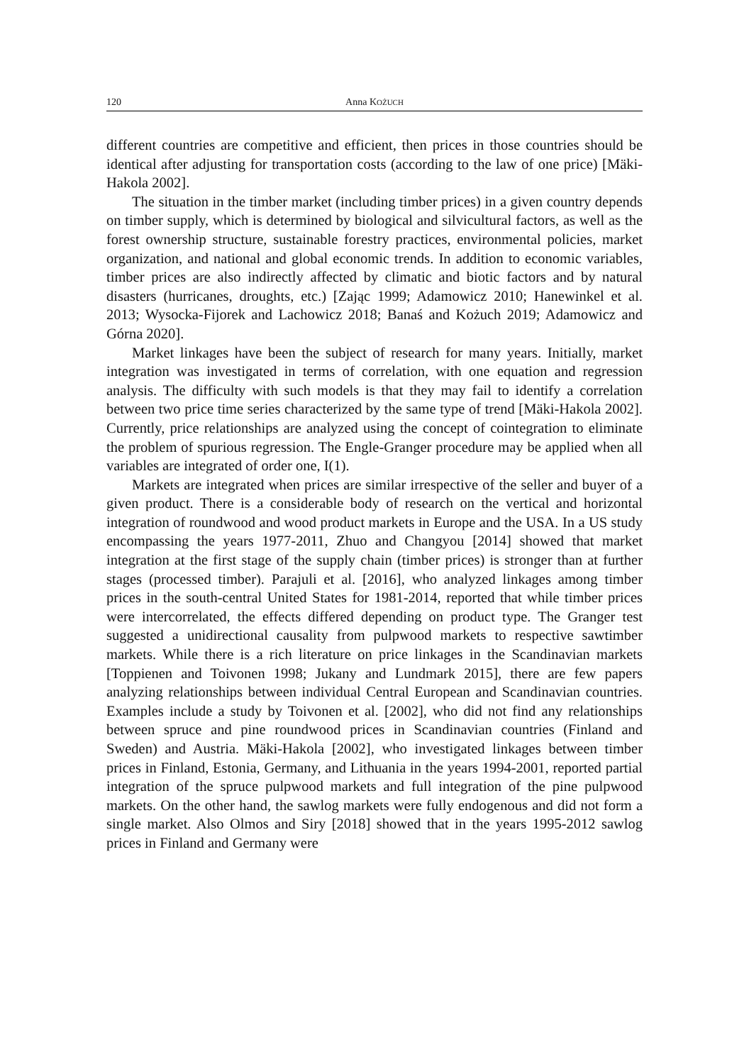120 Anna KOŻUCH
different countries are competitive and efficient, then prices in those countries should be identical after adjusting for transportation costs (according to the law of one price) [Mäki-Hakola 2002].
The situation in the timber market (including timber prices) in a given country depends on timber supply, which is determined by biological and silvicultural factors, as well as the forest ownership structure, sustainable forestry practices, environmental policies, market organization, and national and global economic trends. In addition to economic variables, timber prices are also indirectly affected by climatic and biotic factors and by natural disasters (hurricanes, droughts, etc.) [Zając 1999; Adamowicz 2010; Hanewinkel et al. 2013; Wysocka-Fijorek and Lachowicz 2018; Banaś and Kożuch 2019; Adamowicz and Górna 2020].
Market linkages have been the subject of research for many years. Initially, market integration was investigated in terms of correlation, with one equation and regression analysis. The difficulty with such models is that they may fail to identify a correlation between two price time series characterized by the same type of trend [Mäki-Hakola 2002]. Currently, price relationships are analyzed using the concept of cointegration to eliminate the problem of spurious regression. The Engle-Granger procedure may be applied when all variables are integrated of order one, I(1).
Markets are integrated when prices are similar irrespective of the seller and buyer of a given product. There is a considerable body of research on the vertical and horizontal integration of roundwood and wood product markets in Europe and the USA. In a US study encompassing the years 1977-2011, Zhuo and Changyou [2014] showed that market integration at the first stage of the supply chain (timber prices) is stronger than at further stages (processed timber). Parajuli et al. [2016], who analyzed linkages among timber prices in the south-central United States for 1981-2014, reported that while timber prices were intercorrelated, the effects differed depending on product type. The Granger test suggested a unidirectional causality from pulpwood markets to respective sawtimber markets. While there is a rich literature on price linkages in the Scandinavian markets [Toppienen and Toivonen 1998; Jukany and Lundmark 2015], there are few papers analyzing relationships between individual Central European and Scandinavian countries. Examples include a study by Toivonen et al. [2002], who did not find any relationships between spruce and pine roundwood prices in Scandinavian countries (Finland and Sweden) and Austria. Mäki-Hakola [2002], who investigated linkages between timber prices in Finland, Estonia, Germany, and Lithuania in the years 1994-2001, reported partial integration of the spruce pulpwood markets and full integration of the pine pulpwood markets. On the other hand, the sawlog markets were fully endogenous and did not form a single market. Also Olmos and Siry [2018] showed that in the years 1995-2012 sawlog prices in Finland and Germany were